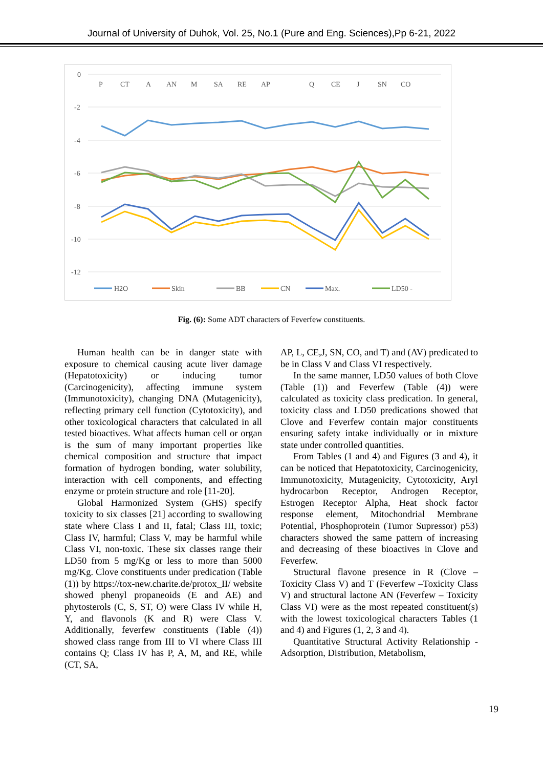Journal of University of Duhok, Vol. 25, No.1 (Pure and Eng. Sciences),Pp 6-21, 2022
0
-2
-4
-6
-8
-10
-12
P
CT
A
AN
M
SA
RE
AP
Q
CE
J
SN
CO
H2O
Skin
BB
CN
Max.
LD50 -
Fig. (6): Some ADT characters of Feverfew constituents.
Human health can be in danger state with exposure to chemical causing acute liver damage (Hepatotoxicity) or inducing tumor (Carcinogenicity), affecting immune system (Immunotoxicity), changing DNA (Mutagenicity), reflecting primary cell function (Cytotoxicity), and other toxicological characters that calculated in all tested bioactives. What affects human cell or organ is the sum of many important properties like chemical composition and structure that impact formation of hydrogen bonding, water solubility, interaction with cell components, and effecting enzyme or protein structure and role [11-20].
Global Harmonized System (GHS) specify toxicity to six classes [21] according to swallowing state where Class I and II, fatal; Class III, toxic; Class IV, harmful; Class V, may be harmful while Class VI, non-toxic. These six classes range their LD50 from 5 mg/Kg or less to more than 5000 mg/Kg. Clove constituents under predication (Table (1)) by https://tox-new.charite.de/protox_II/ website showed phenyl propaneoids (E and AE) and phytosterols (C, S, ST, O) were Class IV while H, Y, and flavonols (K and R) were Class V. Additionally, feverfew constituents (Table (4)) showed class range from III to VI where Class III contains Q; Class IV has P, A, M, and RE, while (CT, SA,
AP, L, CE,J, SN, CO, and T) and (AV) predicated to be in Class V and Class VI respectively.
In the same manner, LD50 values of both Clove (Table (1)) and Feverfew (Table (4)) were calculated as toxicity class predication. In general, toxicity class and LD50 predications showed that Clove and Feverfew contain major constituents ensuring safety intake individually or in mixture state under controlled quantities.
From Tables (1 and 4) and Figures (3 and 4), it can be noticed that Hepatotoxicity, Carcinogenicity, Immunotoxicity, Mutagenicity, Cytotoxicity, Aryl hydrocarbon Receptor, Androgen Receptor, Estrogen Receptor Alpha, Heat shock factor response element, Mitochondrial Membrane Potential, Phosphoprotein (Tumor Supressor) p53) characters showed the same pattern of increasing and decreasing of these bioactives in Clove and Feverfew.
Structural flavone presence in R (Clove – Toxicity Class V) and T (Feverfew –Toxicity Class V) and structural lactone AN (Feverfew – Toxicity Class VI) were as the most repeated constituent(s) with the lowest toxicological characters Tables (1 and 4) and Figures (1, 2, 3 and 4).
Quantitative Structural Activity Relationship - Adsorption, Distribution, Metabolism,
19